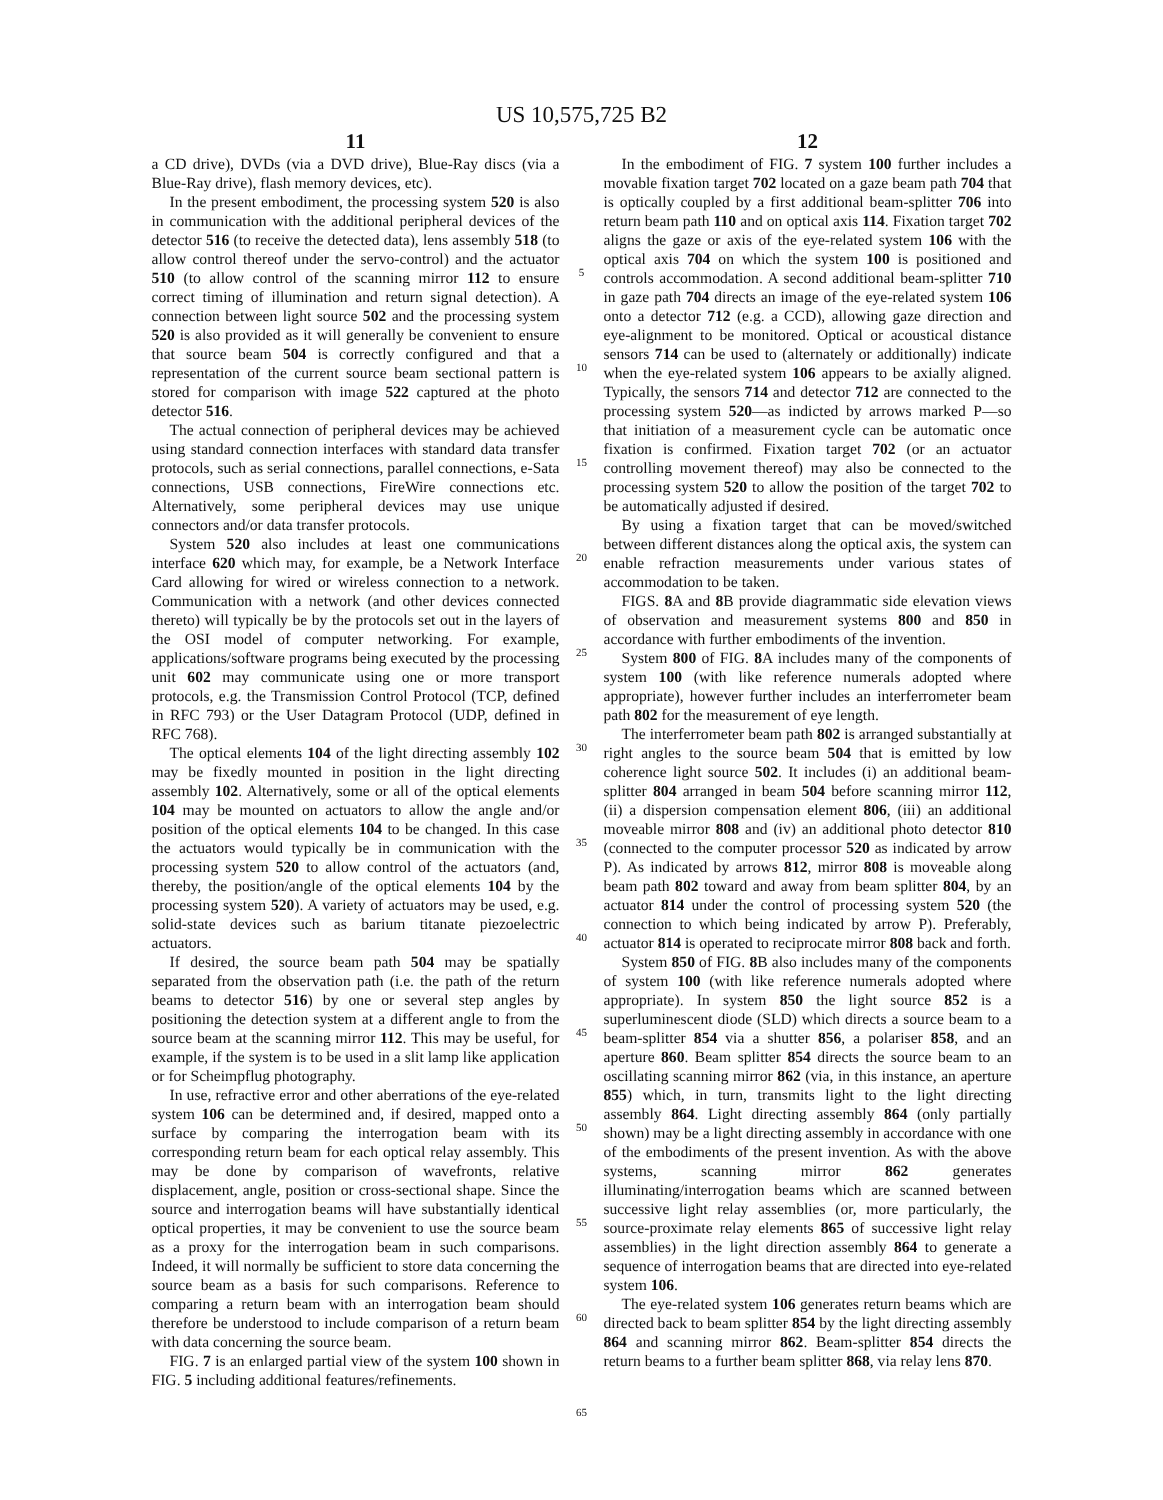US 10,575,725 B2
11
a CD drive), DVDs (via a DVD drive), Blue-Ray discs (via a Blue-Ray drive), flash memory devices, etc).
In the present embodiment, the processing system 520 is also in communication with the additional peripheral devices of the detector 516 (to receive the detected data), lens assembly 518 (to allow control thereof under the servo-control) and the actuator 510 (to allow control of the scanning mirror 112 to ensure correct timing of illumination and return signal detection). A connection between light source 502 and the processing system 520 is also provided as it will generally be convenient to ensure that source beam 504 is correctly configured and that a representation of the current source beam sectional pattern is stored for comparison with image 522 captured at the photo detector 516.
The actual connection of peripheral devices may be achieved using standard connection interfaces with standard data transfer protocols, such as serial connections, parallel connections, e-Sata connections, USB connections, FireWire connections etc. Alternatively, some peripheral devices may use unique connectors and/or data transfer protocols.
System 520 also includes at least one communications interface 620 which may, for example, be a Network Interface Card allowing for wired or wireless connection to a network. Communication with a network (and other devices connected thereto) will typically be by the protocols set out in the layers of the OSI model of computer networking. For example, applications/software programs being executed by the processing unit 602 may communicate using one or more transport protocols, e.g. the Transmission Control Protocol (TCP, defined in RFC 793) or the User Datagram Protocol (UDP, defined in RFC 768).
The optical elements 104 of the light directing assembly 102 may be fixedly mounted in position in the light directing assembly 102. Alternatively, some or all of the optical elements 104 may be mounted on actuators to allow the angle and/or position of the optical elements 104 to be changed. In this case the actuators would typically be in communication with the processing system 520 to allow control of the actuators (and, thereby, the position/angle of the optical elements 104 by the processing system 520). A variety of actuators may be used, e.g. solid-state devices such as barium titanate piezoelectric actuators.
If desired, the source beam path 504 may be spatially separated from the observation path (i.e. the path of the return beams to detector 516) by one or several step angles by positioning the detection system at a different angle to from the source beam at the scanning mirror 112. This may be useful, for example, if the system is to be used in a slit lamp like application or for Scheimpflug photography.
In use, refractive error and other aberrations of the eye-related system 106 can be determined and, if desired, mapped onto a surface by comparing the interrogation beam with its corresponding return beam for each optical relay assembly. This may be done by comparison of wavefronts, relative displacement, angle, position or cross-sectional shape. Since the source and interrogation beams will have substantially identical optical properties, it may be convenient to use the source beam as a proxy for the interrogation beam in such comparisons. Indeed, it will normally be sufficient to store data concerning the source beam as a basis for such comparisons. Reference to comparing a return beam with an interrogation beam should therefore be understood to include comparison of a return beam with data concerning the source beam.
FIG. 7 is an enlarged partial view of the system 100 shown in FIG. 5 including additional features/refinements.
5
10
15
20
25
30
35
40
45
50
55
60
65
12
In the embodiment of FIG. 7 system 100 further includes a movable fixation target 702 located on a gaze beam path 704 that is optically coupled by a first additional beam-splitter 706 into return beam path 110 and on optical axis 114. Fixation target 702 aligns the gaze or axis of the eye-related system 106 with the optical axis 704 on which the system 100 is positioned and controls accommodation. A second additional beam-splitter 710 in gaze path 704 directs an image of the eye-related system 106 onto a detector 712 (e.g. a CCD), allowing gaze direction and eye-alignment to be monitored. Optical or acoustical distance sensors 714 can be used to (alternately or additionally) indicate when the eye-related system 106 appears to be axially aligned. Typically, the sensors 714 and detector 712 are connected to the processing system 520—as indicted by arrows marked P—so that initiation of a measurement cycle can be automatic once fixation is confirmed. Fixation target 702 (or an actuator controlling movement thereof) may also be connected to the processing system 520 to allow the position of the target 702 to be automatically adjusted if desired.
By using a fixation target that can be moved/switched between different distances along the optical axis, the system can enable refraction measurements under various states of accommodation to be taken.
FIGS. 8 A and 8 B provide diagrammatic side elevation views of observation and measurement systems 800 and 850 in accordance with further embodiments of the invention.
System 800 of FIG. 8 A includes many of the components of system 100 (with like reference numerals adopted where appropriate), however further includes an interferrometer beam path 802 for the measurement of eye length.
The interferrometer beam path 802 is arranged substantially at right angles to the source beam 504 that is emitted by low coherence light source 502. It includes (i) an additional beam-splitter 804 arranged in beam 504 before scanning mirror 112, (ii) a dispersion compensation element 806, (iii) an additional moveable mirror 808 and (iv) an additional photo detector 810 (connected to the computer processor 520 as indicated by arrow P). As indicated by arrows 812, mirror 808 is moveable along beam path 802 toward and away from beam splitter 804, by an actuator 814 under the control of processing system 520 (the connection to which being indicated by arrow P). Preferably, actuator 814 is operated to reciprocate mirror 808 back and forth.
System 850 of FIG. 8 B also includes many of the components of system 100 (with like reference numerals adopted where appropriate). In system 850 the light source 852 is a superluminescent diode (SLD) which directs a source beam to a beam-splitter 854 via a shutter 856, a polariser 858, and an aperture 860. Beam splitter 854 directs the source beam to an oscillating scanning mirror 862 (via, in this instance, an aperture 855) which, in turn, transmits light to the light directing assembly 864. Light directing assembly 864 (only partially shown) may be a light directing assembly in accordance with one of the embodiments of the present invention. As with the above systems, scanning mirror 862 generates illuminating/interrogation beams which are scanned between successive light relay assemblies (or, more particularly, the source-proximate relay elements 865 of successive light relay assemblies) in the light direction assembly 864 to generate a sequence of interrogation beams that are directed into eye-related system 106.
The eye-related system 106 generates return beams which are directed back to beam splitter 854 by the light directing assembly 864 and scanning mirror 862. Beam-splitter 854 directs the return beams to a further beam splitter 868, via relay lens 870.